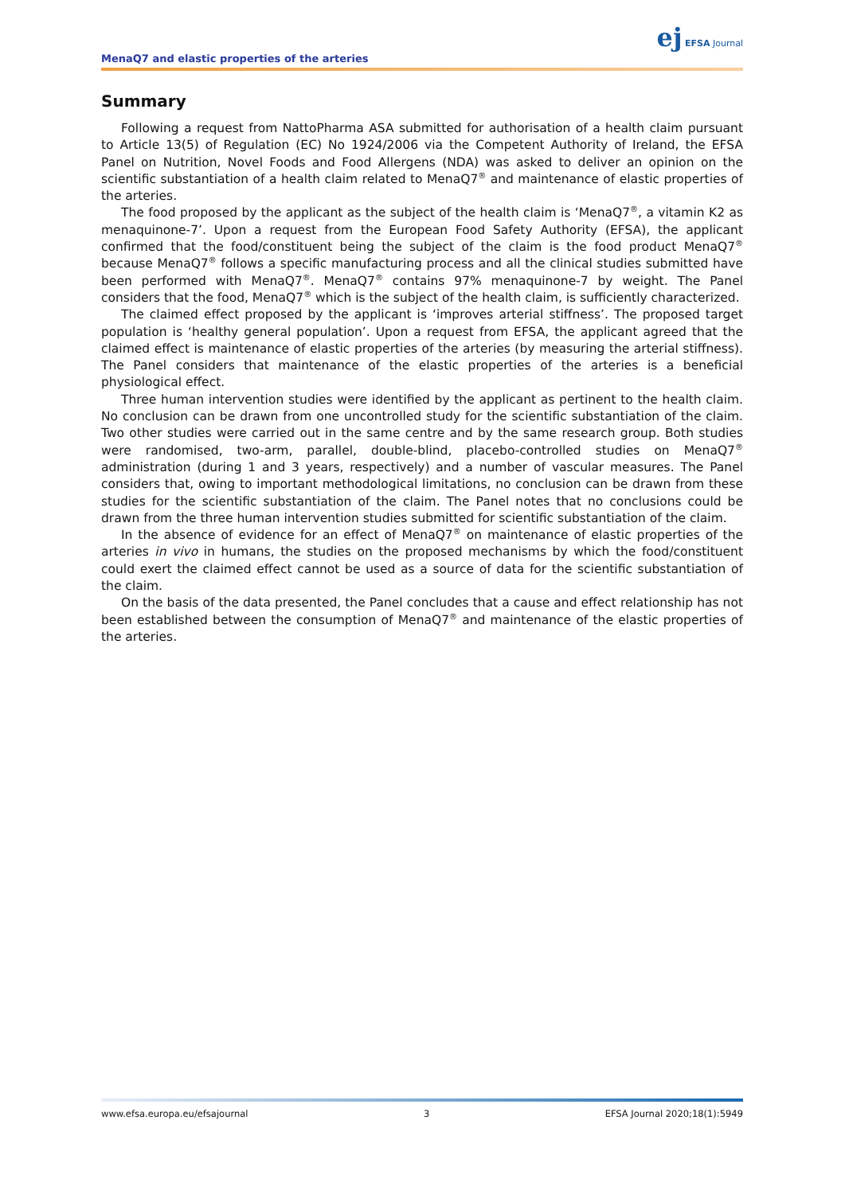ej EFSA Journal
MenaQ7 and elastic properties of the arteries
Summary
Following a request from NattoPharma ASA submitted for authorisation of a health claim pursuant to Article 13(5) of Regulation (EC) No 1924/2006 via the Competent Authority of Ireland, the EFSA Panel on Nutrition, Novel Foods and Food Allergens (NDA) was asked to deliver an opinion on the scientific substantiation of a health claim related to MenaQ7<sup>®</sup> and maintenance of elastic properties of the arteries.
The food proposed by the applicant as the subject of the health claim is ‘MenaQ7<sup>®</sup>, a vitamin K2 as menaquinone-7’. Upon a request from the European Food Safety Authority (EFSA), the applicant confirmed that the food/constituent being the subject of the claim is the food product MenaQ7<sup>®</sup> because MenaQ7<sup>®</sup> follows a specific manufacturing process and all the clinical studies submitted have been performed with MenaQ7<sup>®</sup>. MenaQ7<sup>®</sup> contains 97% menaquinone-7 by weight. The Panel considers that the food, MenaQ7<sup>®</sup> which is the subject of the health claim, is sufficiently characterized.
The claimed effect proposed by the applicant is ‘improves arterial stiffness’. The proposed target population is ‘healthy general population’. Upon a request from EFSA, the applicant agreed that the claimed effect is maintenance of elastic properties of the arteries (by measuring the arterial stiffness). The Panel considers that maintenance of the elastic properties of the arteries is a beneficial physiological effect.
Three human intervention studies were identified by the applicant as pertinent to the health claim. No conclusion can be drawn from one uncontrolled study for the scientific substantiation of the claim. Two other studies were carried out in the same centre and by the same research group. Both studies were randomised, two-arm, parallel, double-blind, placebo-controlled studies on MenaQ7<sup>®</sup> administration (during 1 and 3 years, respectively) and a number of vascular measures. The Panel considers that, owing to important methodological limitations, no conclusion can be drawn from these studies for the scientific substantiation of the claim. The Panel notes that no conclusions could be drawn from the three human intervention studies submitted for scientific substantiation of the claim.
In the absence of evidence for an effect of MenaQ7<sup>®</sup> on maintenance of elastic properties of the arteries in vivo in humans, the studies on the proposed mechanisms by which the food/constituent could exert the claimed effect cannot be used as a source of data for the scientific substantiation of the claim.
On the basis of the data presented, the Panel concludes that a cause and effect relationship has not been established between the consumption of MenaQ7<sup>®</sup> and maintenance of the elastic properties of the arteries.
www.efsa.europa.eu/efsajournal 3 EFSA Journal 2020;18(1):5949